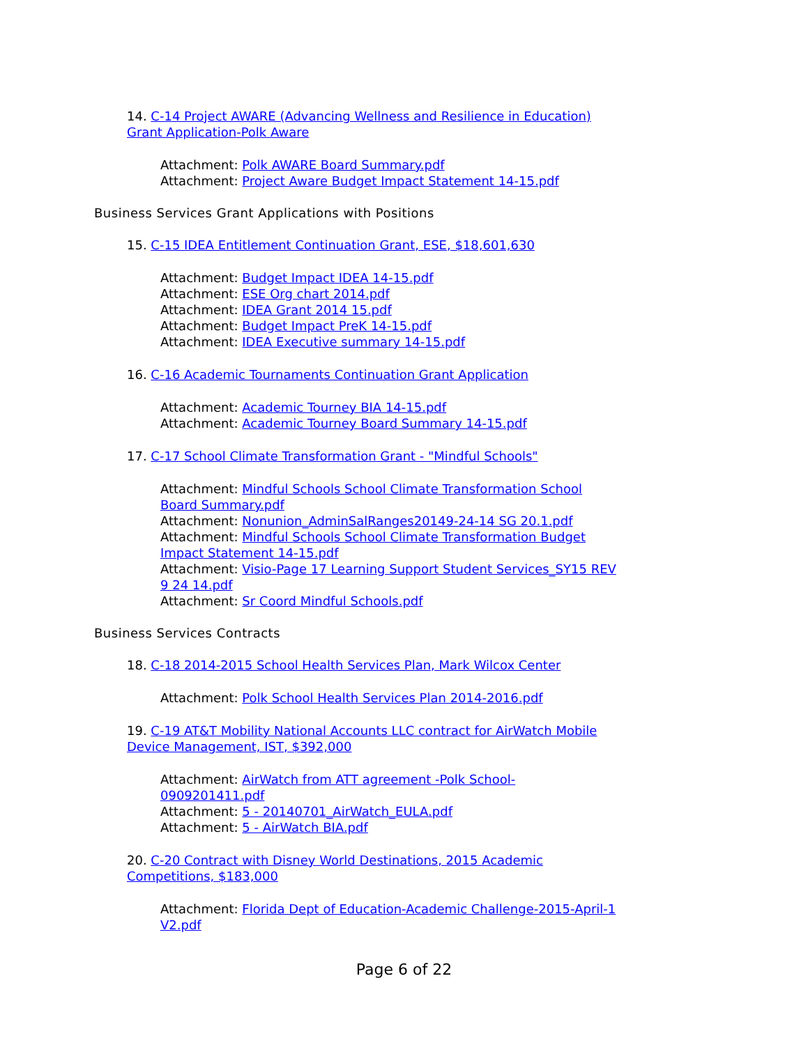14. C-14 Project AWARE (Advancing Wellness and Resilience in Education) Grant Application-Polk Aware
Attachment: Polk AWARE Board Summary.pdf
Attachment: Project Aware Budget Impact Statement 14-15.pdf
Business Services Grant Applications with Positions
15. C-15 IDEA Entitlement Continuation Grant, ESE, $18,601,630
Attachment: Budget Impact IDEA 14-15.pdf
Attachment: ESE Org chart 2014.pdf
Attachment: IDEA Grant 2014 15.pdf
Attachment: Budget Impact PreK 14-15.pdf
Attachment: IDEA Executive summary 14-15.pdf
16. C-16 Academic Tournaments Continuation Grant Application
Attachment: Academic Tourney BIA 14-15.pdf
Attachment: Academic Tourney Board Summary 14-15.pdf
17. C-17 School Climate Transformation Grant - "Mindful Schools"
Attachment: Mindful Schools School Climate Transformation School Board Summary.pdf
Attachment: Nonunion_AdminSalRanges20149-24-14 SG 20.1.pdf
Attachment: Mindful Schools School Climate Transformation Budget Impact Statement 14-15.pdf
Attachment: Visio-Page 17 Learning Support Student Services_SY15 REV 9 24 14.pdf
Attachment: Sr Coord Mindful Schools.pdf
Business Services Contracts
18. C-18 2014-2015 School Health Services Plan, Mark Wilcox Center
Attachment: Polk School Health Services Plan 2014-2016.pdf
19. C-19 AT&T Mobility National Accounts LLC contract for AirWatch Mobile Device Management, IST, $392,000
Attachment: AirWatch from ATT agreement -Polk School- 0909201411.pdf
Attachment: 5 - 20140701_AirWatch_EULA.pdf
Attachment: 5 - AirWatch BIA.pdf
20. C-20 Contract with Disney World Destinations, 2015 Academic Competitions, $183,000
Attachment: Florida Dept of Education-Academic Challenge-2015-April-1 V2.pdf
Page 6 of 22